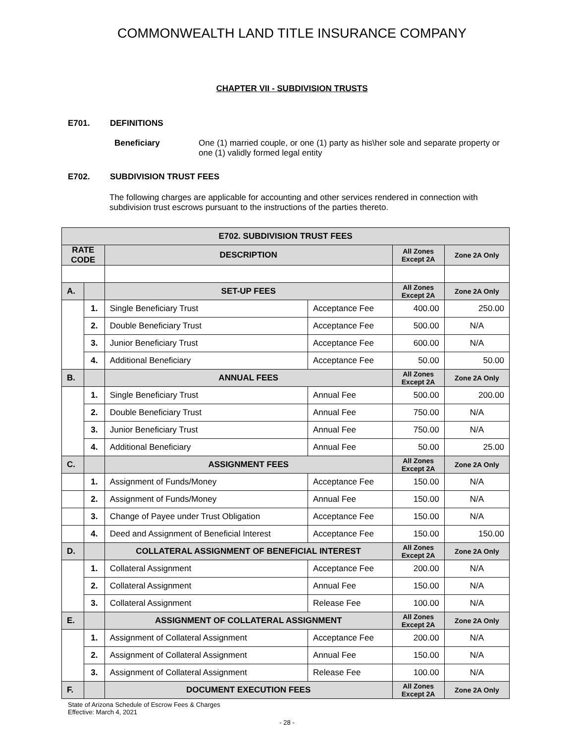COMMONWEALTH LAND TITLE INSURANCE COMPANY
CHAPTER VII - SUBDIVISION TRUSTS
E701. DEFINITIONS
Beneficiary One (1) married couple, or one (1) party as his\her sole and separate property or one (1) validly formed legal entity
E702. SUBDIVISION TRUST FEES
The following charges are applicable for accounting and other services rendered in connection with subdivision trust escrows pursuant to the instructions of the parties thereto.
| E702. SUBDIVISION TRUST FEES | | | | | |
| --- | --- | --- | --- | --- | --- |
| RATE CODE | | DESCRIPTION | | All Zones Except 2A | Zone 2A Only |
| A. | | SET-UP FEES | | All Zones Except 2A | Zone 2A Only |
| | 1. | Single Beneficiary Trust | Acceptance Fee | 400.00 | 250.00 |
| | 2. | Double Beneficiary Trust | Acceptance Fee | 500.00 | N/A |
| | 3. | Junior Beneficiary Trust | Acceptance Fee | 600.00 | N/A |
| | 4. | Additional Beneficiary | Acceptance Fee | 50.00 | 50.00 |
| B. | | ANNUAL FEES | | All Zones Except 2A | Zone 2A Only |
| | 1. | Single Beneficiary Trust | Annual Fee | 500.00 | 200.00 |
| | 2. | Double Beneficiary Trust | Annual Fee | 750.00 | N/A |
| | 3. | Junior Beneficiary Trust | Annual Fee | 750.00 | N/A |
| | 4. | Additional Beneficiary | Annual Fee | 50.00 | 25.00 |
| C. | | ASSIGNMENT FEES | | All Zones Except 2A | Zone 2A Only |
| | 1. | Assignment of Funds/Money | Acceptance Fee | 150.00 | N/A |
| | 2. | Assignment of Funds/Money | Annual Fee | 150.00 | N/A |
| | 3. | Change of Payee under Trust Obligation | Acceptance Fee | 150.00 | N/A |
| | 4. | Deed and Assignment of Beneficial Interest | Acceptance Fee | 150.00 | 150.00 |
| D. | | COLLATERAL ASSIGNMENT OF BENEFICIAL INTEREST | | All Zones Except 2A | Zone 2A Only |
| | 1. | Collateral Assignment | Acceptance Fee | 200.00 | N/A |
| | 2. | Collateral Assignment | Annual Fee | 150.00 | N/A |
| | 3. | Collateral Assignment | Release Fee | 100.00 | N/A |
| E. | | ASSIGNMENT OF COLLATERAL ASSIGNMENT | | All Zones Except 2A | Zone 2A Only |
| | 1. | Assignment of Collateral Assignment | Acceptance Fee | 200.00 | N/A |
| | 2. | Assignment of Collateral Assignment | Annual Fee | 150.00 | N/A |
| | 3. | Assignment of Collateral Assignment | Release Fee | 100.00 | N/A |
| F. | | DOCUMENT EXECUTION FEES | | All Zones Except 2A | Zone 2A Only |
State of Arizona Schedule of Escrow Fees & Charges
Effective: March 4, 2021
- 28 -